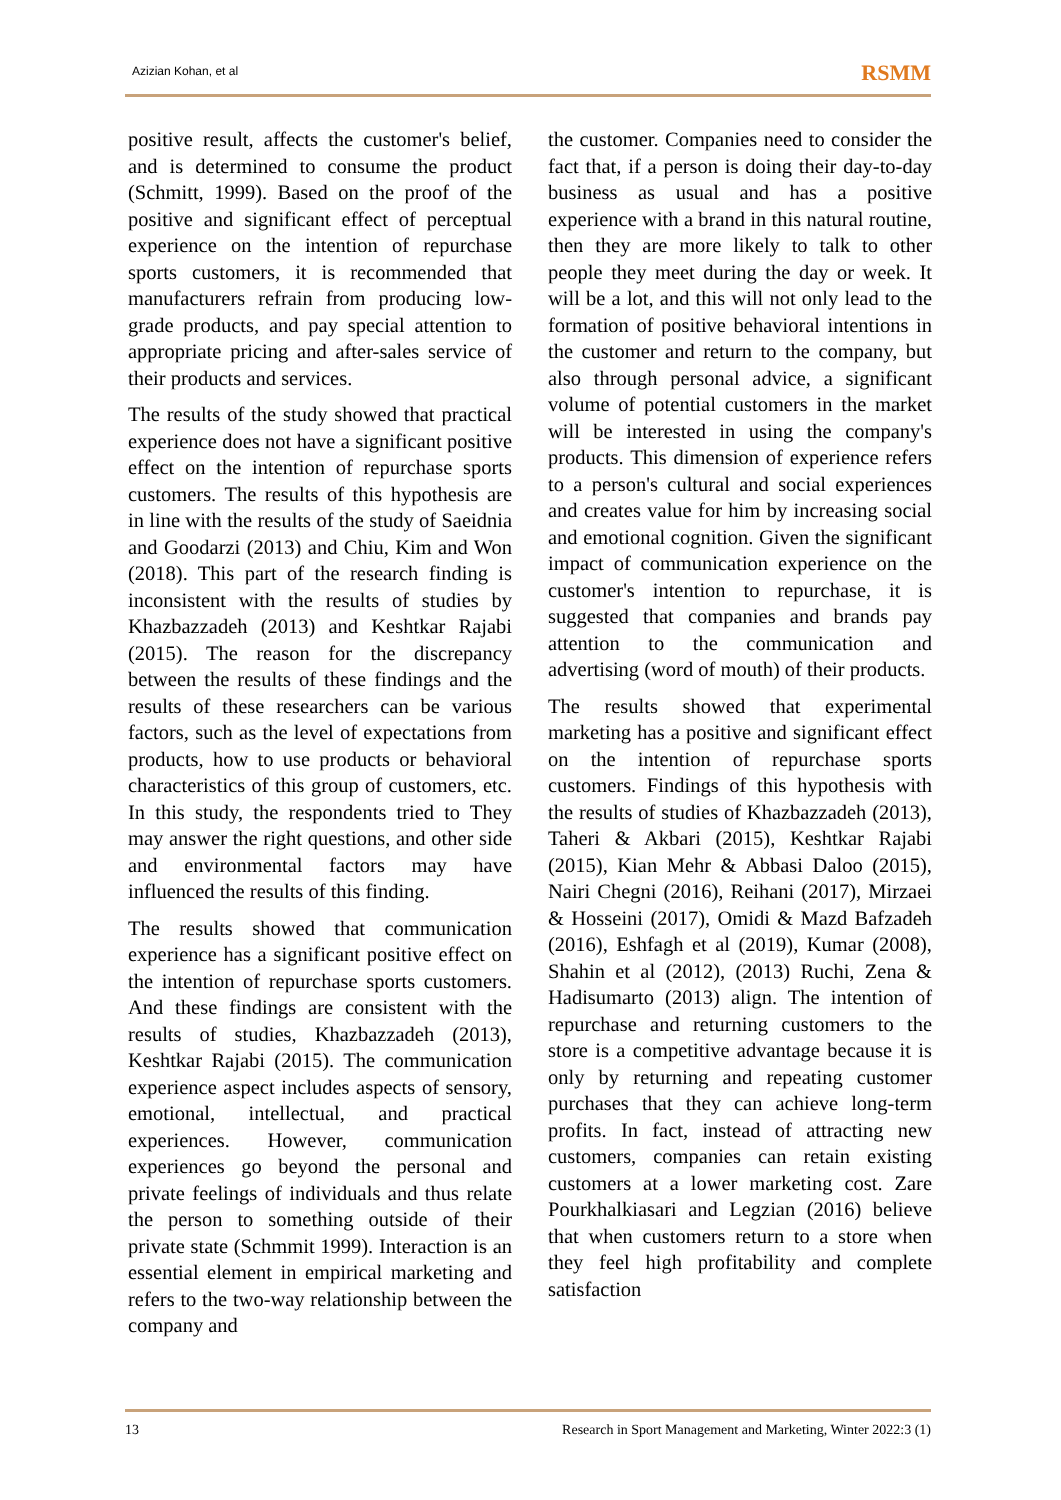Azizian Kohan, et al RSMM
positive result, affects the customer's belief, and is determined to consume the product (Schmitt, 1999). Based on the proof of the positive and significant effect of perceptual experience on the intention of repurchase sports customers, it is recommended that manufacturers refrain from producing low-grade products, and pay special attention to appropriate pricing and after-sales service of their products and services.
The results of the study showed that practical experience does not have a significant positive effect on the intention of repurchase sports customers. The results of this hypothesis are in line with the results of the study of Saeidnia and Goodarzi (2013) and Chiu, Kim and Won (2018). This part of the research finding is inconsistent with the results of studies by Khazbazzadeh (2013) and Keshtkar Rajabi (2015). The reason for the discrepancy between the results of these findings and the results of these researchers can be various factors, such as the level of expectations from products, how to use products or behavioral characteristics of this group of customers, etc. In this study, the respondents tried to They may answer the right questions, and other side and environmental factors may have influenced the results of this finding.
The results showed that communication experience has a significant positive effect on the intention of repurchase sports customers. And these findings are consistent with the results of studies, Khazbazzadeh (2013), Keshtkar Rajabi (2015). The communication experience aspect includes aspects of sensory, emotional, intellectual, and practical experiences. However, communication experiences go beyond the personal and private feelings of individuals and thus relate the person to something outside of their private state (Schmmit 1999). Interaction is an essential element in empirical marketing and refers to the two-way relationship between the company and
the customer. Companies need to consider the fact that, if a person is doing their day-to-day business as usual and has a positive experience with a brand in this natural routine, then they are more likely to talk to other people they meet during the day or week. It will be a lot, and this will not only lead to the formation of positive behavioral intentions in the customer and return to the company, but also through personal advice, a significant volume of potential customers in the market will be interested in using the company's products. This dimension of experience refers to a person's cultural and social experiences and creates value for him by increasing social and emotional cognition. Given the significant impact of communication experience on the customer's intention to repurchase, it is suggested that companies and brands pay attention to the communication and advertising (word of mouth) of their products.
The results showed that experimental marketing has a positive and significant effect on the intention of repurchase sports customers. Findings of this hypothesis with the results of studies of Khazbazzadeh (2013), Taheri & Akbari (2015), Keshtkar Rajabi (2015), Kian Mehr & Abbasi Daloo (2015), Nairi Chegni (2016), Reihani (2017), Mirzaei & Hosseini (2017), Omidi & Mazd Bafzadeh (2016), Eshfagh et al (2019), Kumar (2008), Shahin et al (2012), (2013) Ruchi, Zena & Hadisumarto (2013) align. The intention of repurchase and returning customers to the store is a competitive advantage because it is only by returning and repeating customer purchases that they can achieve long-term profits. In fact, instead of attracting new customers, companies can retain existing customers at a lower marketing cost. Zare Pourkhalkiasari and Legzian (2016) believe that when customers return to a store when they feel high profitability and complete satisfaction
13 Research in Sport Management and Marketing, Winter 2022:3 (1)